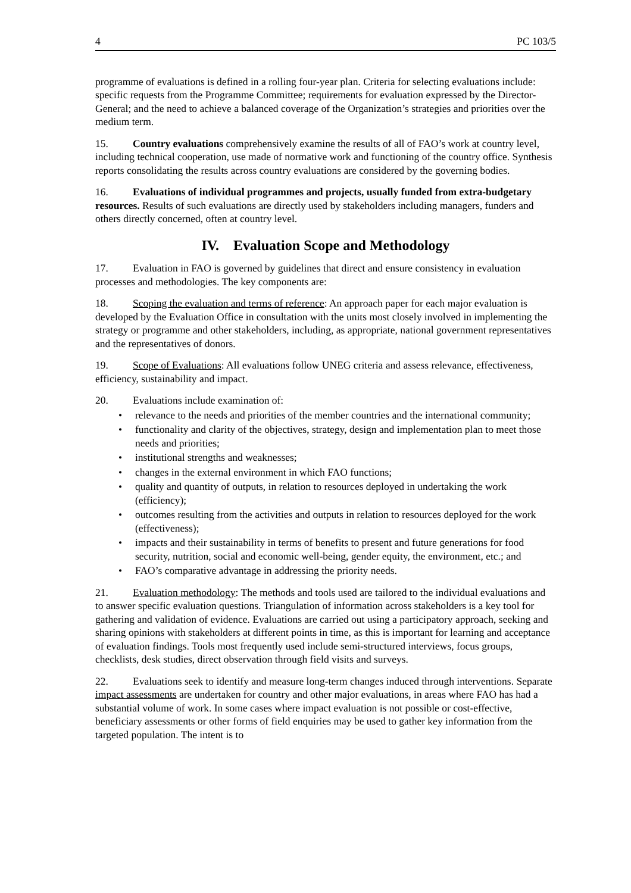4 PC 103/5
programme of evaluations is defined in a rolling four-year plan. Criteria for selecting evaluations include: specific requests from the Programme Committee; requirements for evaluation expressed by the Director-General; and the need to achieve a balanced coverage of the Organization’s strategies and priorities over the medium term.
15. Country evaluations comprehensively examine the results of all of FAO’s work at country level, including technical cooperation, use made of normative work and functioning of the country office. Synthesis reports consolidating the results across country evaluations are considered by the governing bodies.
16. Evaluations of individual programmes and projects, usually funded from extra-budgetary resources. Results of such evaluations are directly used by stakeholders including managers, funders and others directly concerned, often at country level.
IV. Evaluation Scope and Methodology
17. Evaluation in FAO is governed by guidelines that direct and ensure consistency in evaluation processes and methodologies. The key components are:
18. Scoping the evaluation and terms of reference: An approach paper for each major evaluation is developed by the Evaluation Office in consultation with the units most closely involved in implementing the strategy or programme and other stakeholders, including, as appropriate, national government representatives and the representatives of donors.
19. Scope of Evaluations: All evaluations follow UNEG criteria and assess relevance, effectiveness, efficiency, sustainability and impact.
20. Evaluations include examination of:
• relevance to the needs and priorities of the member countries and the international community;
• functionality and clarity of the objectives, strategy, design and implementation plan to meet those needs and priorities;
• institutional strengths and weaknesses;
• changes in the external environment in which FAO functions;
• quality and quantity of outputs, in relation to resources deployed in undertaking the work (efficiency);
• outcomes resulting from the activities and outputs in relation to resources deployed for the work (effectiveness);
• impacts and their sustainability in terms of benefits to present and future generations for food security, nutrition, social and economic well-being, gender equity, the environment, etc.; and
• FAO’s comparative advantage in addressing the priority needs.
21. Evaluation methodology: The methods and tools used are tailored to the individual evaluations and to answer specific evaluation questions. Triangulation of information across stakeholders is a key tool for gathering and validation of evidence. Evaluations are carried out using a participatory approach, seeking and sharing opinions with stakeholders at different points in time, as this is important for learning and acceptance of evaluation findings. Tools most frequently used include semi-structured interviews, focus groups, checklists, desk studies, direct observation through field visits and surveys.
22. Evaluations seek to identify and measure long-term changes induced through interventions. Separate impact assessments are undertaken for country and other major evaluations, in areas where FAO has had a substantial volume of work. In some cases where impact evaluation is not possible or cost-effective, beneficiary assessments or other forms of field enquiries may be used to gather key information from the targeted population. The intent is to